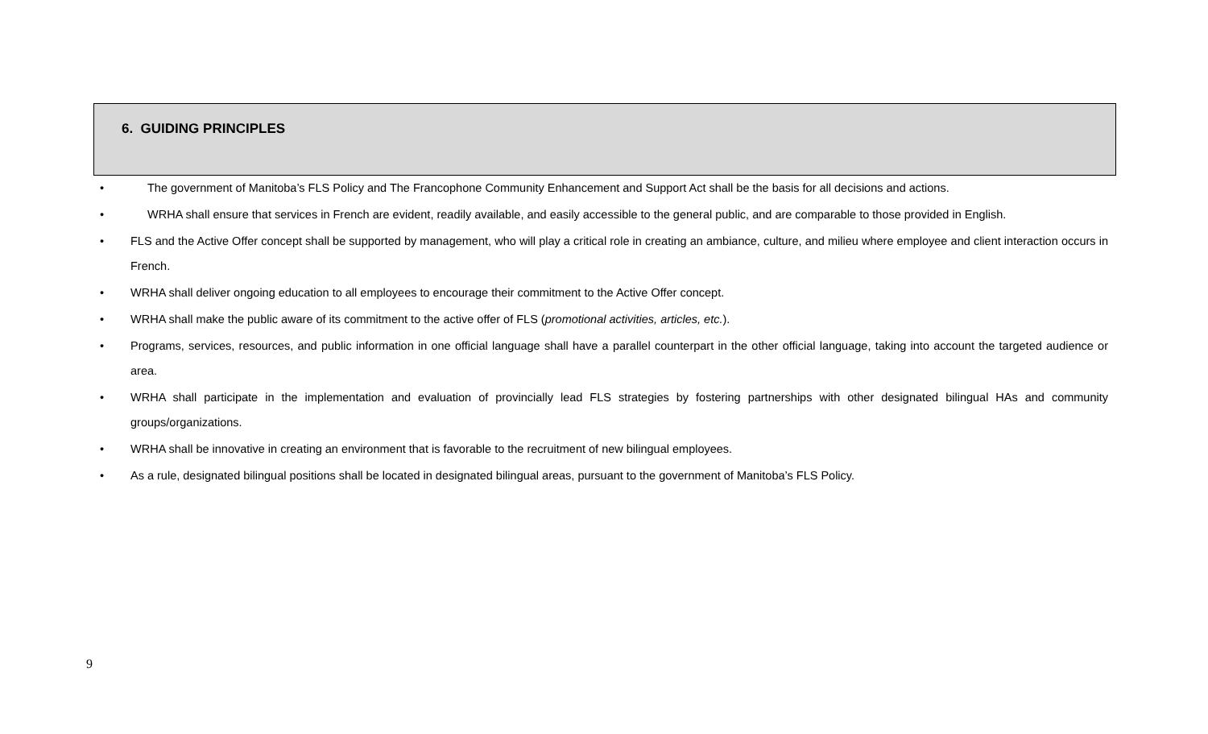6. GUIDING PRINCIPLES
• The government of Manitoba’s FLS Policy and The Francophone Community Enhancement and Support Act shall be the basis for all decisions and actions.
• WRHA shall ensure that services in French are evident, readily available, and easily accessible to the general public, and are comparable to those provided in English.
• FLS and the Active Offer concept shall be supported by management, who will play a critical role in creating an ambiance, culture, and milieu where employee and client interaction occurs in French.
• WRHA shall deliver ongoing education to all employees to encourage their commitment to the Active Offer concept.
• WRHA shall make the public aware of its commitment to the active offer of FLS (promotional activities, articles, etc.).
• Programs, services, resources, and public information in one official language shall have a parallel counterpart in the other official language, taking into account the targeted audience or area.
• WRHA shall participate in the implementation and evaluation of provincially lead FLS strategies by fostering partnerships with other designated bilingual HAs and community groups/organizations.
• WRHA shall be innovative in creating an environment that is favorable to the recruitment of new bilingual employees.
• As a rule, designated bilingual positions shall be located in designated bilingual areas, pursuant to the government of Manitoba’s FLS Policy.
9